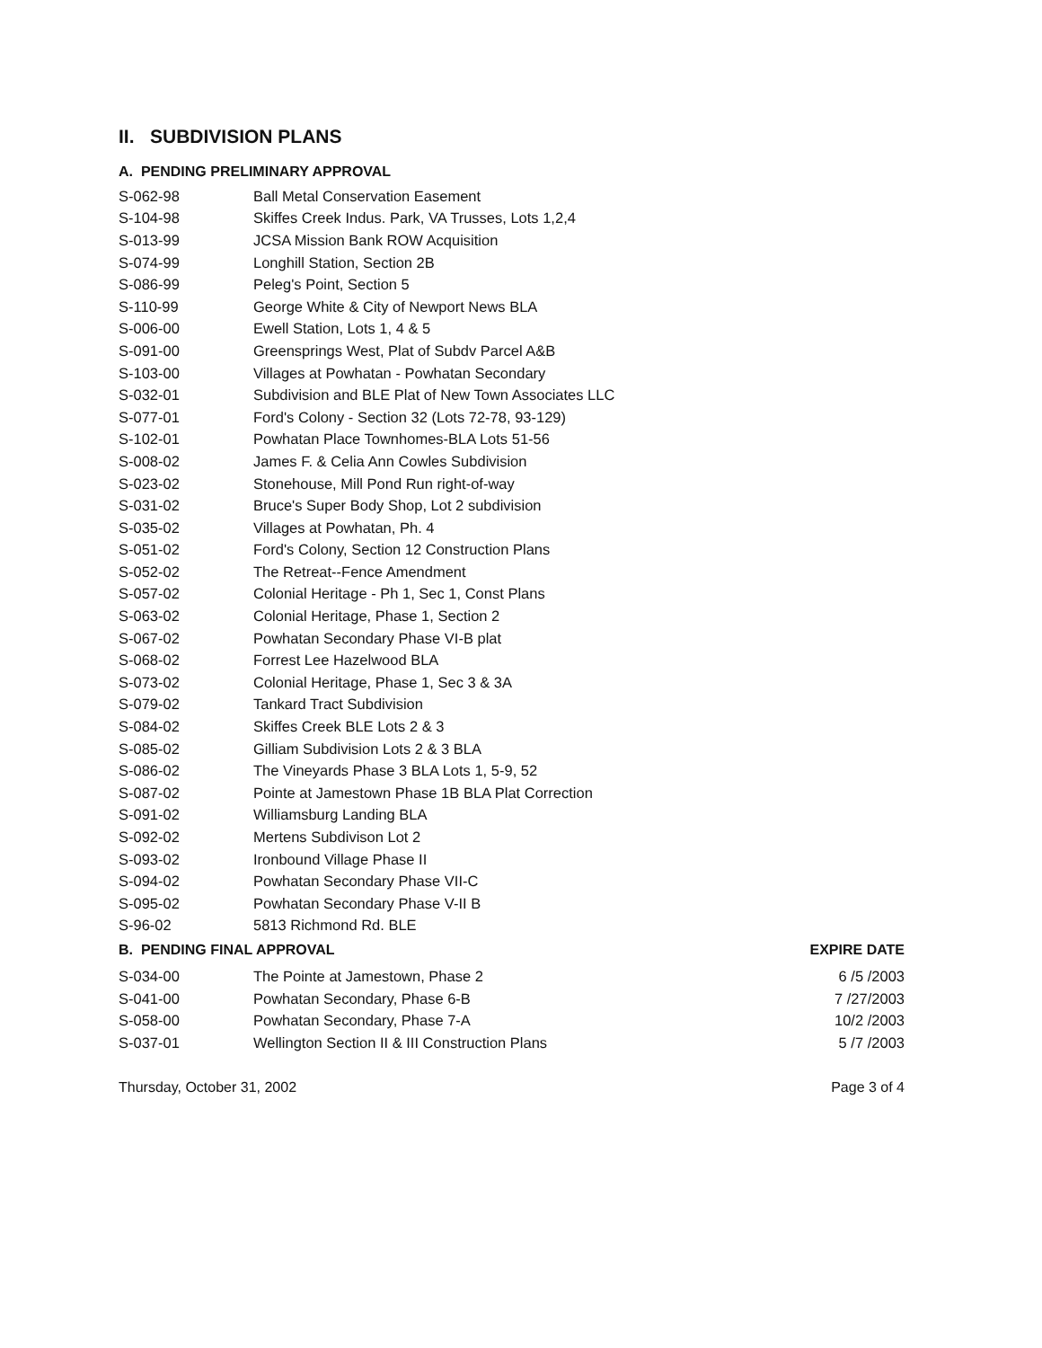II. SUBDIVISION PLANS
A. PENDING PRELIMINARY APPROVAL
| S-062-98 | Ball Metal Conservation Easement |
| S-104-98 | Skiffes Creek Indus. Park, VA Trusses, Lots 1,2,4 |
| S-013-99 | JCSA Mission Bank ROW Acquisition |
| S-074-99 | Longhill Station, Section 2B |
| S-086-99 | Peleg's Point, Section 5 |
| S-110-99 | George White & City of Newport News BLA |
| S-006-00 | Ewell Station, Lots 1, 4 & 5 |
| S-091-00 | Greensprings West, Plat of Subdv Parcel A&B |
| S-103-00 | Villages at Powhatan - Powhatan Secondary |
| S-032-01 | Subdivision and BLE Plat of New Town Associates LLC |
| S-077-01 | Ford's Colony - Section 32 (Lots 72-78, 93-129) |
| S-102-01 | Powhatan Place Townhomes-BLA Lots 51-56 |
| S-008-02 | James F. & Celia Ann Cowles Subdivision |
| S-023-02 | Stonehouse, Mill Pond Run right-of-way |
| S-031-02 | Bruce's Super Body Shop, Lot 2 subdivision |
| S-035-02 | Villages at Powhatan, Ph. 4 |
| S-051-02 | Ford's Colony, Section 12 Construction Plans |
| S-052-02 | The Retreat--Fence Amendment |
| S-057-02 | Colonial Heritage - Ph 1, Sec 1, Const Plans |
| S-063-02 | Colonial Heritage, Phase 1, Section 2 |
| S-067-02 | Powhatan Secondary Phase VI-B plat |
| S-068-02 | Forrest Lee Hazelwood BLA |
| S-073-02 | Colonial Heritage, Phase 1, Sec 3 & 3A |
| S-079-02 | Tankard Tract Subdivision |
| S-084-02 | Skiffes Creek BLE Lots 2 & 3 |
| S-085-02 | Gilliam Subdivision Lots 2 & 3 BLA |
| S-086-02 | The Vineyards Phase 3 BLA Lots 1, 5-9, 52 |
| S-087-02 | Pointe at Jamestown Phase 1B BLA Plat Correction |
| S-091-02 | Williamsburg Landing BLA |
| S-092-02 | Mertens Subdivison Lot 2 |
| S-093-02 | Ironbound Village Phase II |
| S-094-02 | Powhatan Secondary Phase VII-C |
| S-095-02 | Powhatan Secondary Phase V-II B |
| S-96-02 | 5813 Richmond Rd. BLE |
| B. PENDING FINAL APPROVAL | | EXPIRE DATE |
| --- | --- | --- |
| S-034-00 | The Pointe at Jamestown, Phase 2 | 6 /5 /2003 |
| S-041-00 | Powhatan Secondary, Phase 6-B | 7 /27/2003 |
| S-058-00 | Powhatan Secondary, Phase 7-A | 10/2 /2003 |
| S-037-01 | Wellington Section II & III Construction Plans | 5 /7 /2003 |
Thursday, October 31, 2002 Page 3 of 4